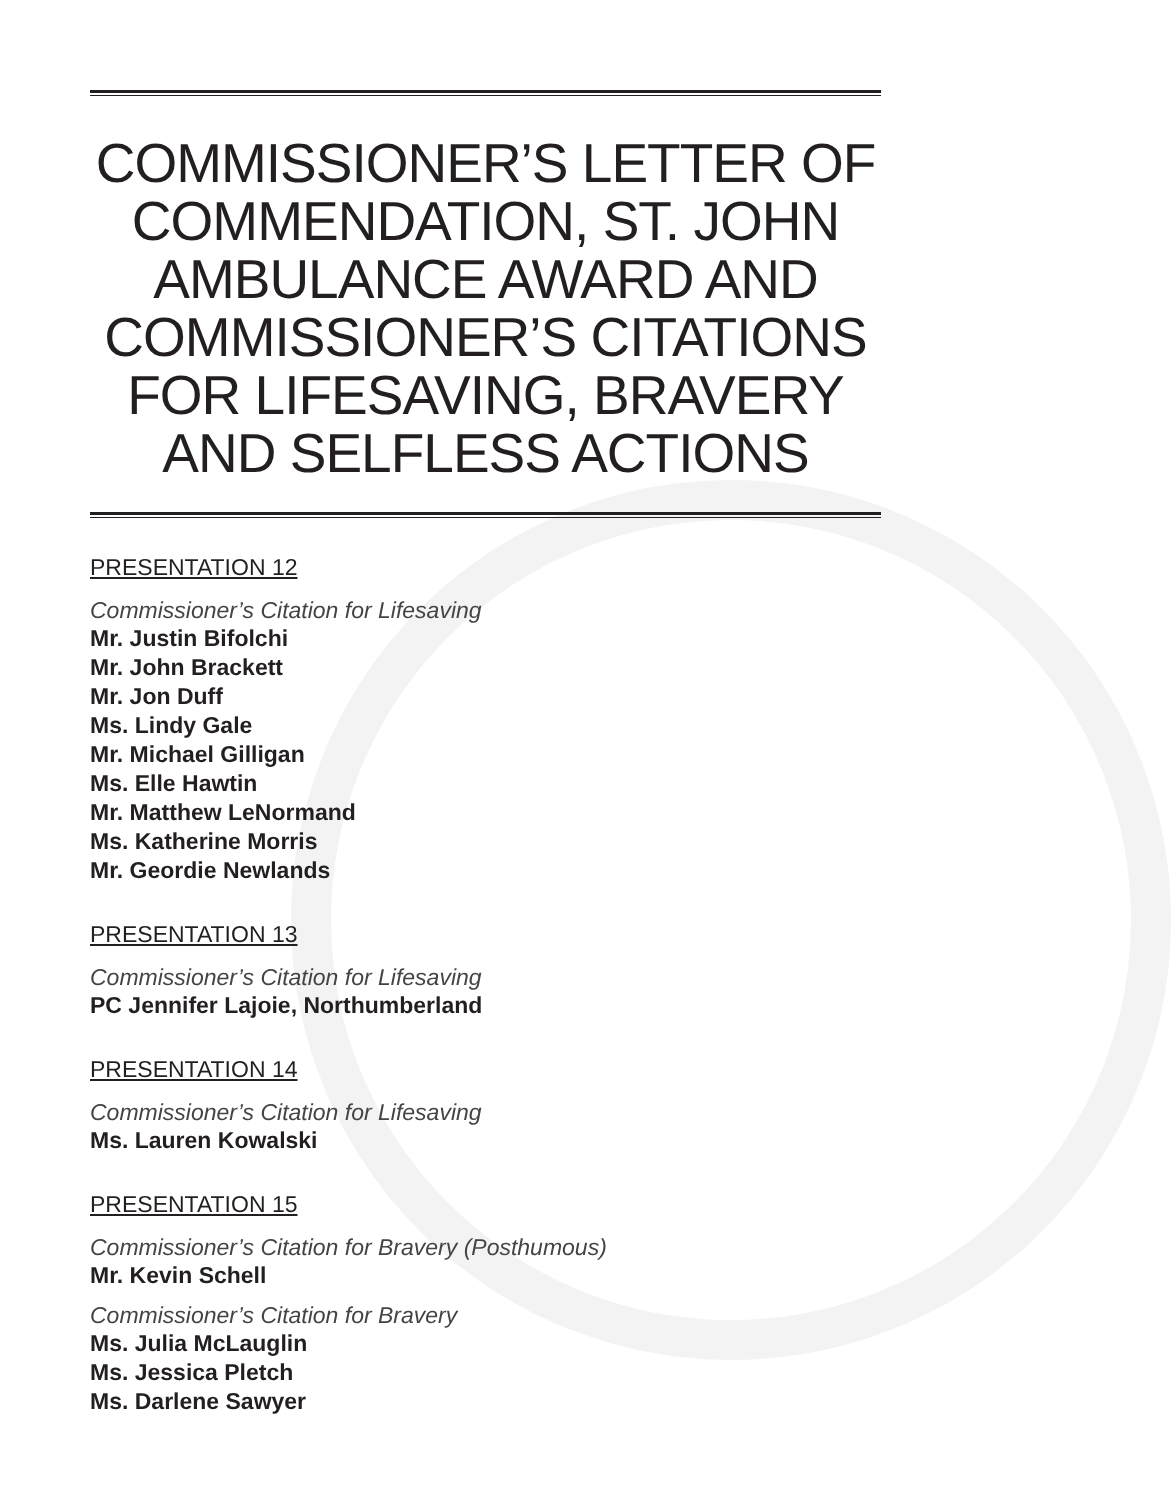COMMISSIONER’S LETTER OF COMMENDATION, ST. JOHN AMBULANCE AWARD AND COMMISSIONER’S CITATIONS FOR LIFESAVING, BRAVERY AND SELFLESS ACTIONS
PRESENTATION 12
Commissioner’s Citation for Lifesaving
Mr. Justin Bifolchi
Mr. John Brackett
Mr. Jon Duff
Ms. Lindy Gale
Mr. Michael Gilligan
Ms. Elle Hawtin
Mr. Matthew LeNormand
Ms. Katherine Morris
Mr. Geordie Newlands
PRESENTATION 13
Commissioner’s Citation for Lifesaving
PC Jennifer Lajoie, Northumberland
PRESENTATION 14
Commissioner’s Citation for Lifesaving
Ms. Lauren Kowalski
PRESENTATION 15
Commissioner’s Citation for Bravery (Posthumous)
Mr. Kevin Schell
Commissioner’s Citation for Bravery
Ms. Julia McLauglin
Ms. Jessica Pletch
Ms. Darlene Sawyer